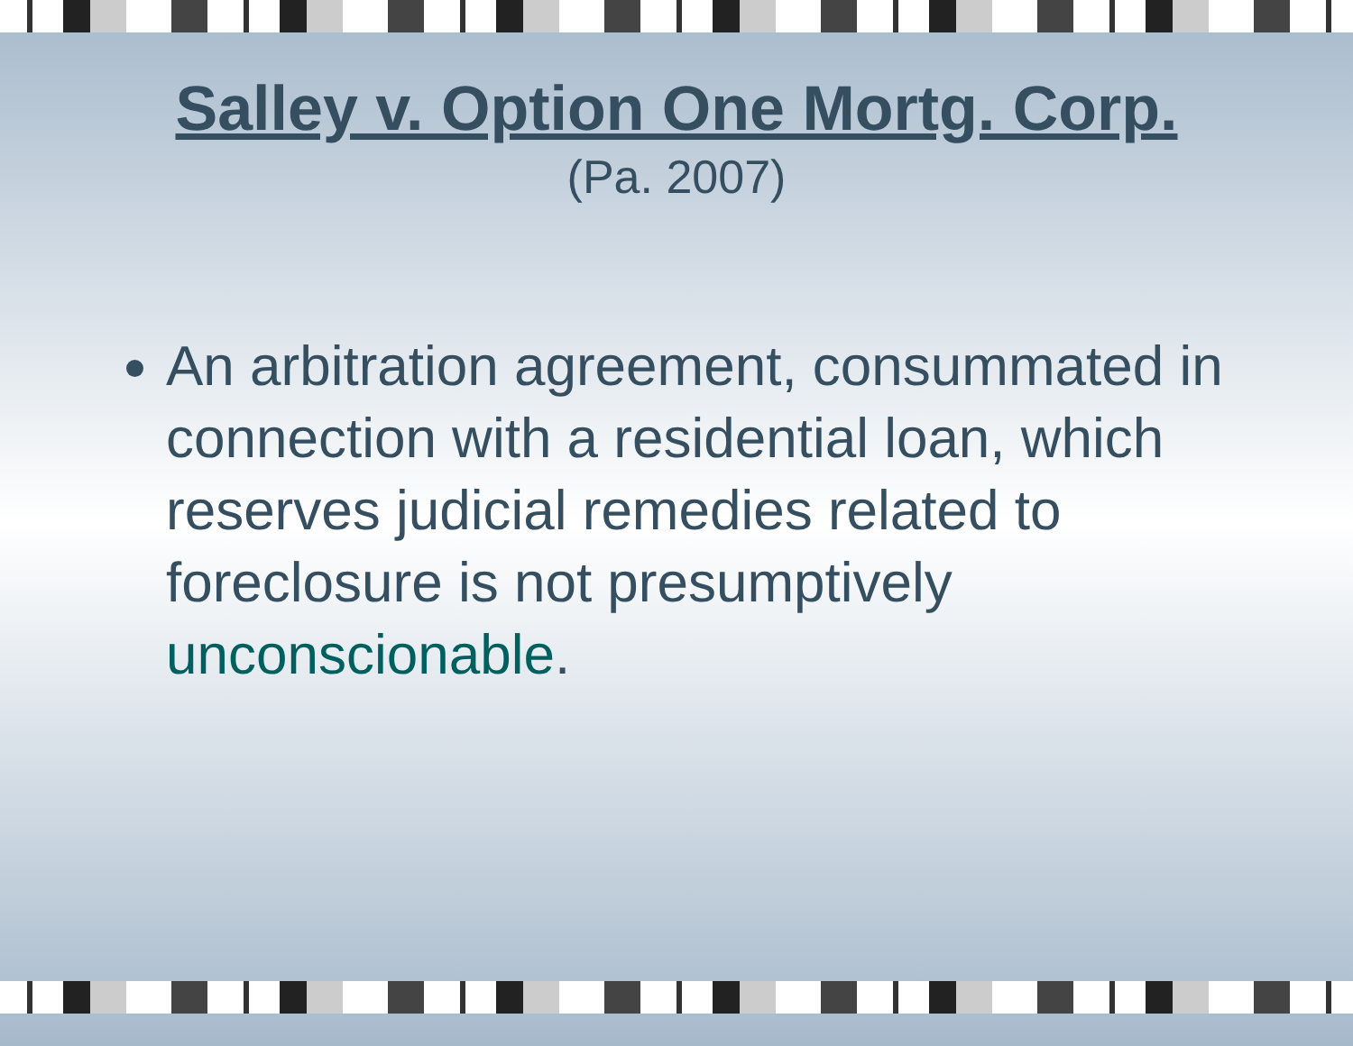Salley v. Option One Mortg. Corp.
(Pa. 2007)
An arbitration agreement, consummated in connection with a residential loan, which reserves judicial remedies related to foreclosure is not presumptively unconscionable.